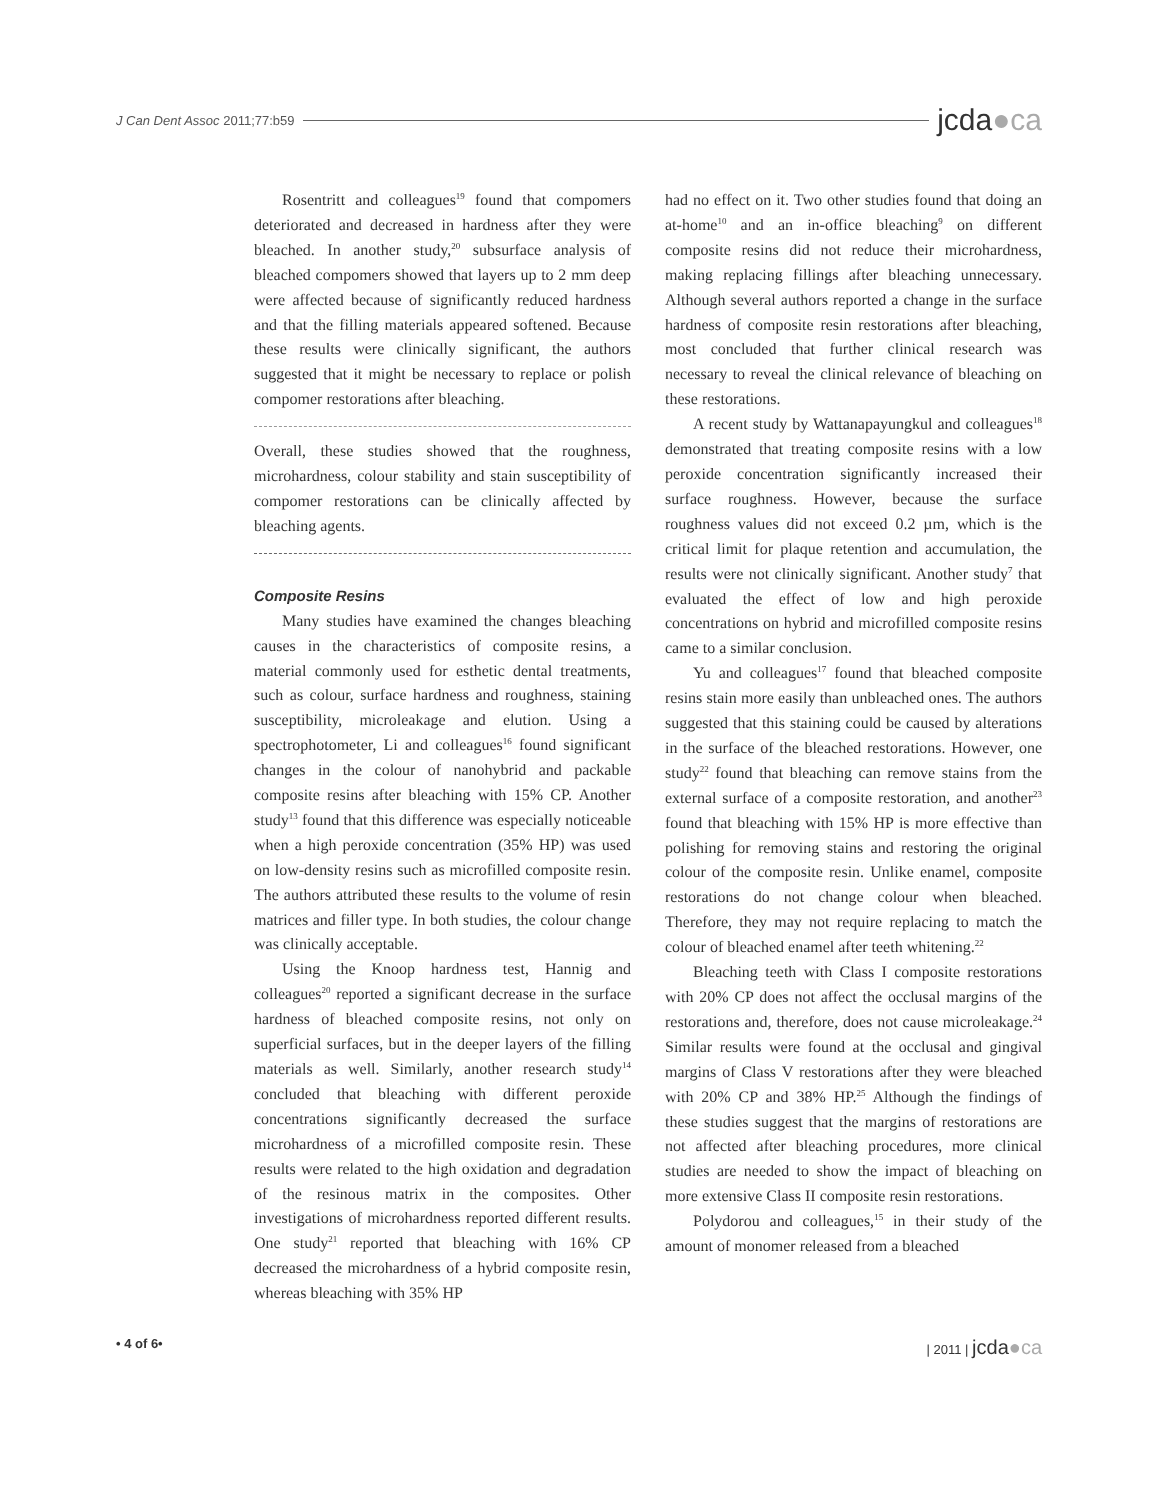J Can Dent Assoc 2011;77:b59 jcda●ca
Rosentritt and colleagues<sup>19</sup> found that compomers deteriorated and decreased in hardness after they were bleached. In another study,<sup>20</sup> subsurface analysis of bleached compomers showed that layers up to 2 mm deep were affected because of significantly reduced hardness and that the filling materials appeared softened. Because these results were clinically significant, the authors suggested that it might be necessary to replace or polish compomer restorations after bleaching.
Overall, these studies showed that the roughness, microhardness, colour stability and stain susceptibility of compomer restorations can be clinically affected by bleaching agents.
Composite Resins
Many studies have examined the changes bleaching causes in the characteristics of composite resins, a material commonly used for esthetic dental treatments, such as colour, surface hardness and roughness, staining susceptibility, microleakage and elution. Using a spectrophotometer, Li and colleagues<sup>16</sup> found significant changes in the colour of nanohybrid and packable composite resins after bleaching with 15% CP. Another study<sup>13</sup> found that this difference was especially noticeable when a high peroxide concentration (35% HP) was used on low-density resins such as microfilled composite resin. The authors attributed these results to the volume of resin matrices and filler type. In both studies, the colour change was clinically acceptable.
Using the Knoop hardness test, Hannig and colleagues<sup>20</sup> reported a significant decrease in the surface hardness of bleached composite resins, not only on superficial surfaces, but in the deeper layers of the filling materials as well. Similarly, another research study<sup>14</sup> concluded that bleaching with different peroxide concentrations significantly decreased the surface microhardness of a microfilled composite resin. These results were related to the high oxidation and degradation of the resinous matrix in the composites. Other investigations of microhardness reported different results. One study<sup>21</sup> reported that bleaching with 16% CP decreased the microhardness of a hybrid composite resin, whereas bleaching with 35% HP
had no effect on it. Two other studies found that doing an at-home<sup>10</sup> and an in-office bleaching<sup>9</sup> on different composite resins did not reduce their microhardness, making replacing fillings after bleaching unnecessary. Although several authors reported a change in the surface hardness of composite resin restorations after bleaching, most concluded that further clinical research was necessary to reveal the clinical relevance of bleaching on these restorations.
A recent study by Wattanapayungkul and colleagues<sup>18</sup> demonstrated that treating composite resins with a low peroxide concentration significantly increased their surface roughness. However, because the surface roughness values did not exceed 0.2 µm, which is the critical limit for plaque retention and accumulation, the results were not clinically significant. Another study<sup>7</sup> that evaluated the effect of low and high peroxide concentrations on hybrid and microfilled composite resins came to a similar conclusion.
Yu and colleagues<sup>17</sup> found that bleached composite resins stain more easily than unbleached ones. The authors suggested that this staining could be caused by alterations in the surface of the bleached restorations. However, one study<sup>22</sup> found that bleaching can remove stains from the external surface of a composite restoration, and another<sup>23</sup> found that bleaching with 15% HP is more effective than polishing for removing stains and restoring the original colour of the composite resin. Unlike enamel, composite restorations do not change colour when bleached. Therefore, they may not require replacing to match the colour of bleached enamel after teeth whitening.<sup>22</sup>
Bleaching teeth with Class I composite restorations with 20% CP does not affect the occlusal margins of the restorations and, therefore, does not cause microleakage.<sup>24</sup> Similar results were found at the occlusal and gingival margins of Class V restorations after they were bleached with 20% CP and 38% HP.<sup>25</sup> Although the findings of these studies suggest that the margins of restorations are not affected after bleaching procedures, more clinical studies are needed to show the impact of bleaching on more extensive Class II composite resin restorations.
Polydorou and colleagues,<sup>15</sup> in their study of the amount of monomer released from a bleached
• 4 of 6• | 2011 | jcda●ca